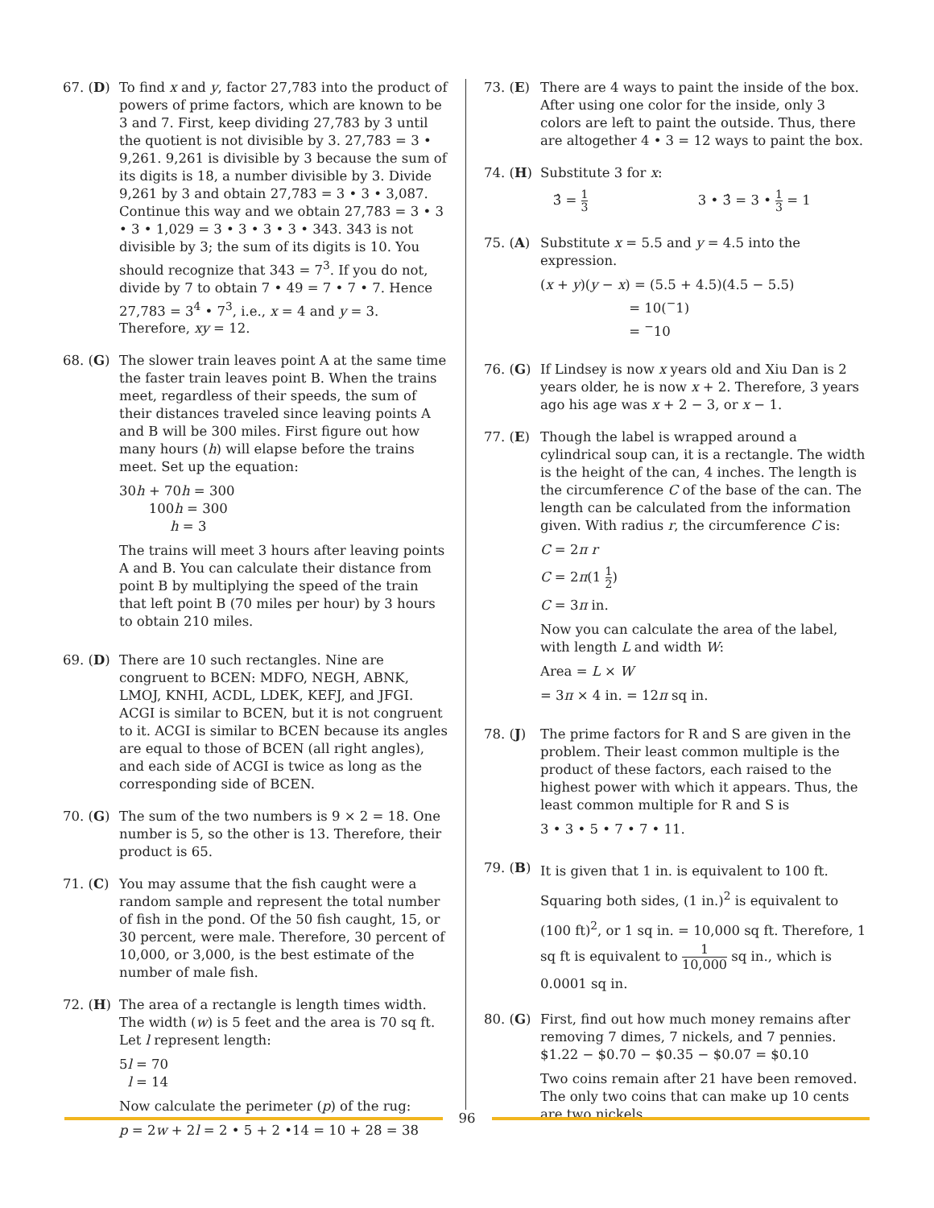67. (D) To find x and y, factor 27,783 into the product of powers of prime factors, which are known to be 3 and 7. First, keep dividing 27,783 by 3 until the quotient is not divisible by 3. 27,783 = 3 • 9,261. 9,261 is divisible by 3 because the sum of its digits is 18, a number divisible by 3. Divide 9,261 by 3 and obtain 27,783 = 3 • 3 • 3,087. Continue this way and we obtain 27,783 = 3 • 3 • 3 • 1,029 = 3 • 3 • 3 • 3 • 343. 343 is not divisible by 3; the sum of its digits is 10. You should recognize that 343 = 7<sup>3</sup>. If you do not, divide by 7 to obtain 7 • 49 = 7 • 7 • 7. Hence 27,783 = 3<sup>4</sup> • 7<sup>3</sup>, i.e., x = 4 and y = 3. Therefore, xy = 12.
68. (G) The slower train leaves point A at the same time the faster train leaves point B. When the trains meet, regardless of their speeds, the sum of their distances traveled since leaving points A and B will be 300 miles. First figure out how many hours (h) will elapse before the trains meet. Set up the equation:
30h + 70h = 300
100h = 300
h = 3
The trains will meet 3 hours after leaving points A and B. You can calculate their distance from point B by multiplying the speed of the train that left point B (70 miles per hour) by 3 hours to obtain 210 miles.
69. (D) There are 10 such rectangles. Nine are congruent to BCEN: MDFO, NEGH, ABNK, LMOJ, KNHI, ACDL, LDEK, KEFJ, and JFGI. ACGI is similar to BCEN, but it is not congruent to it. ACGI is similar to BCEN because its angles are equal to those of BCEN (all right angles), and each side of ACGI is twice as long as the corresponding side of BCEN.
70. (G) The sum of the two numbers is 9 × 2 = 18. One number is 5, so the other is 13. Therefore, their product is 65.
71. (C) You may assume that the fish caught were a random sample and represent the total number of fish in the pond. Of the 50 fish caught, 15, or 30 percent, were male. Therefore, 30 percent of 10,000, or 3,000, is the best estimate of the number of male fish.
72. (H) The area of a rectangle is length times width. The width (w) is 5 feet and the area is 70 sq ft. Let l represent length:
5l = 70
l = 14
Now calculate the perimeter (p) of the rug:
p = 2w + 2l = 2 • 5 + 2 •14 = 10 + 28 = 38
73. (E) There are 4 ways to paint the inside of the box. After using one color for the inside, only 3 colors are left to paint the outside. Thus, there are altogether 4 • 3 = 12 ways to paint the box.
74. (H) Substitute 3 for x:
3̂ = 1 3 3 • 3̂ = 3 • 1 3 = 1
75. (A) Substitute x = 5.5 and y = 4.5 into the expression.
(x + y)(y − x) = (5.5 + 4.5)(4.5 − 5.5)
= 10(<sup>−</sup>1)
= <sup>−</sup>10
76. (G) If Lindsey is now x years old and Xiu Dan is 2 years older, he is now x + 2. Therefore, 3 years ago his age was x + 2 − 3, or x − 1.
77. (E) Though the label is wrapped around a cylindrical soup can, it is a rectangle. The width is the height of the can, 4 inches. The length is the circumference C of the base of the can. The length can be calculated from the information given. With radius r, the circumference C is:
C = 2π r
C = 2π(1 1 2)
C = 3π in.
Now you can calculate the area of the label, with length L and width W:
Area = L × W
= 3π × 4 in. = 12π sq in.
78. (J) The prime factors for R and S are given in the problem. Their least common multiple is the product of these factors, each raised to the highest power with which it appears. Thus, the least common multiple for R and S is
3 • 3 • 5 • 7 • 7 • 11.
79. (B)
It is given that 1 in. is equivalent to 100 ft. Squaring both sides, (1 in.)<sup>2</sup> is equivalent to (100 ft)<sup>2</sup>, or 1 sq in. = 10,000 sq ft. Therefore, 1 sq ft is equivalent to 1 10,000 sq in., which is 0.0001 sq in.
80. (G) First, find out how much money remains after removing 7 dimes, 7 nickels, and 7 pennies. $1.22 − $0.70 − $0.35 − $0.07 = $0.10
Two coins remain after 21 have been removed. The only two coins that can make up 10 cents are two nickels.
96